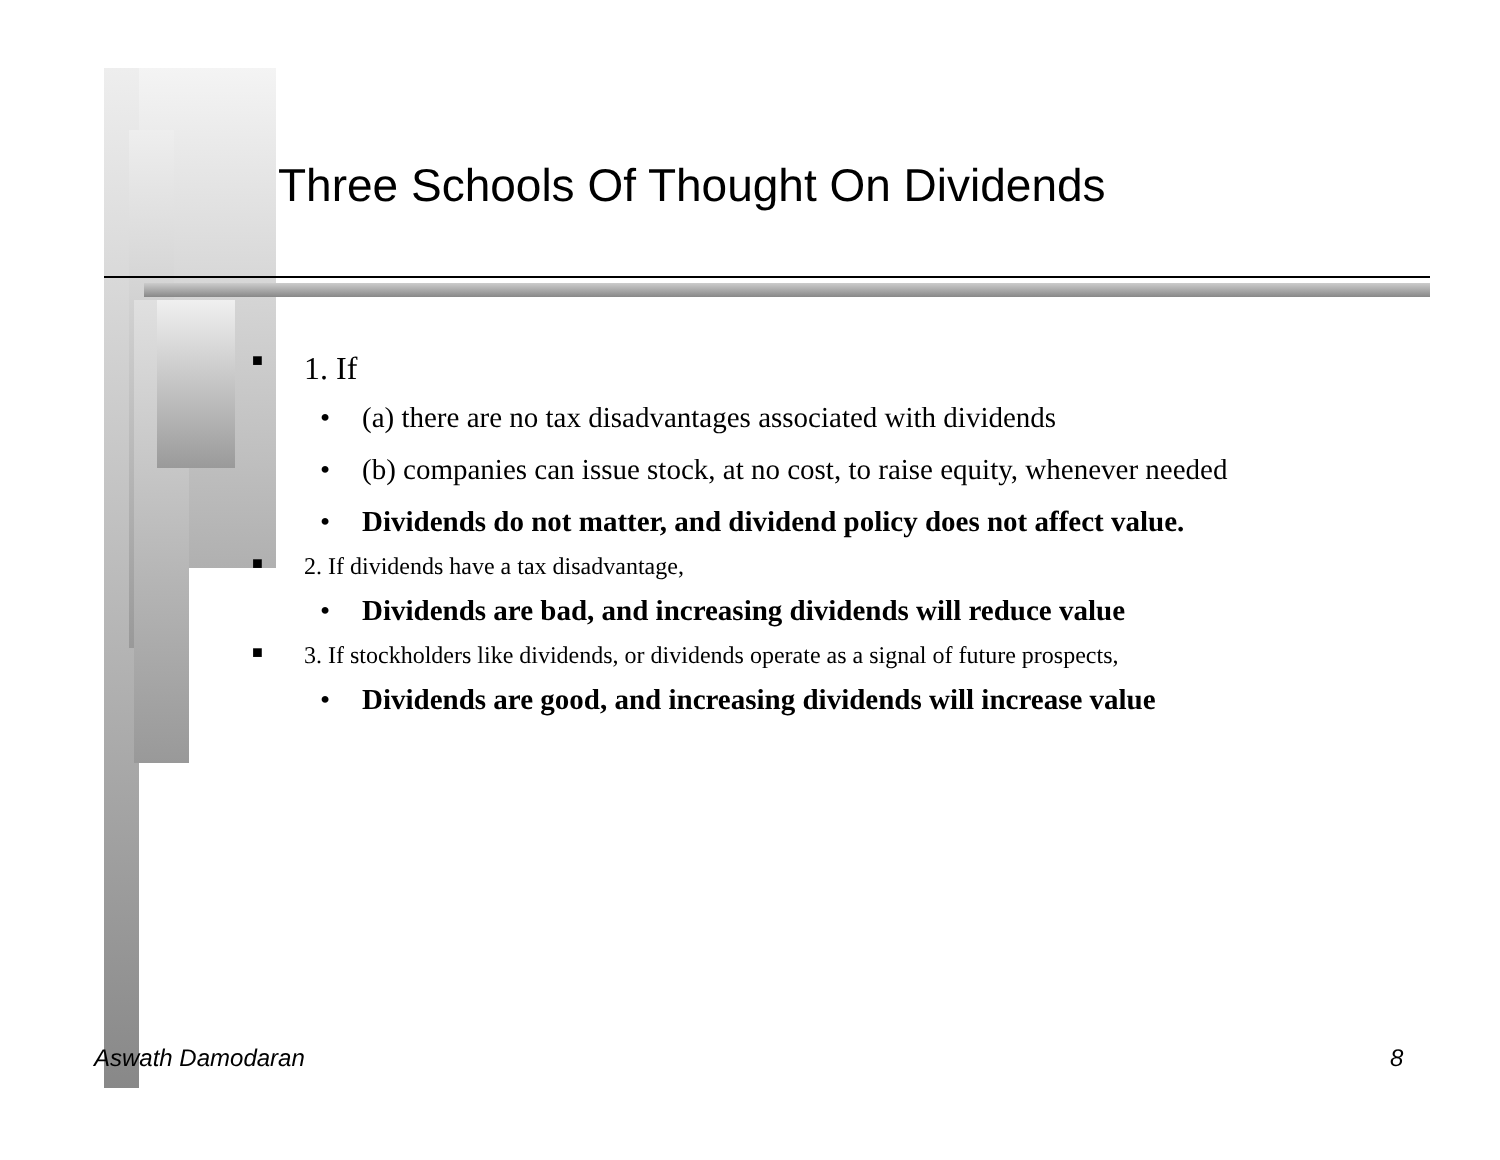Three Schools Of Thought On Dividends
■ 1. If
• (a) there are no tax disadvantages associated with dividends
• (b) companies can issue stock, at no cost, to raise equity, whenever needed
• Dividends do not matter, and dividend policy does not affect value.
■ 2. If dividends have a tax disadvantage,
• Dividends are bad, and increasing dividends will reduce value
■ 3. If stockholders like dividends, or dividends operate as a signal of future prospects,
• Dividends are good, and increasing dividends will increase value
Aswath Damodaran 8